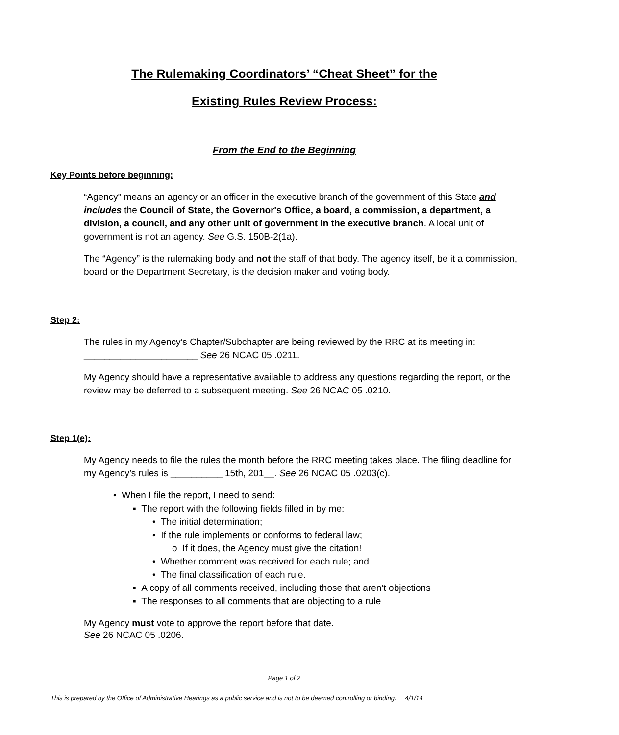The Rulemaking Coordinators’ “Cheat Sheet” for the
Existing Rules Review Process:
From the End to the Beginning
Key Points before beginning:
“Agency" means an agency or an officer in the executive branch of the government of this State and includes the Council of State, the Governor's Office, a board, a commission, a department, a division, a council, and any other unit of government in the executive branch. A local unit of government is not an agency. See G.S. 150B-2(1a).
The “Agency” is the rulemaking body and not the staff of that body. The agency itself, be it a commission, board or the Department Secretary, is the decision maker and voting body.
Step 2:
The rules in my Agency’s Chapter/Subchapter are being reviewed by the RRC at its meeting in: ______________________ See 26 NCAC 05 .0211.
My Agency should have a representative available to address any questions regarding the report, or the review may be deferred to a subsequent meeting. See 26 NCAC 05 .0210.
Step 1(e):
My Agency needs to file the rules the month before the RRC meeting takes place. The filing deadline for my Agency’s rules is __________ 15th, 201__. See 26 NCAC 05 .0203(c).
• When I file the report, I need to send:
▪ The report with the following fields filled in by me:
• The initial determination;
• If the rule implements or conforms to federal law;
o If it does, the Agency must give the citation!
• Whether comment was received for each rule; and
• The final classification of each rule.
▪ A copy of all comments received, including those that aren’t objections
▪ The responses to all comments that are objecting to a rule
My Agency must vote to approve the report before that date.
See 26 NCAC 05 .0206.
Page 1 of 2
This is prepared by the Office of Administrative Hearings as a public service and is not to be deemed controlling or binding. 4/1/14